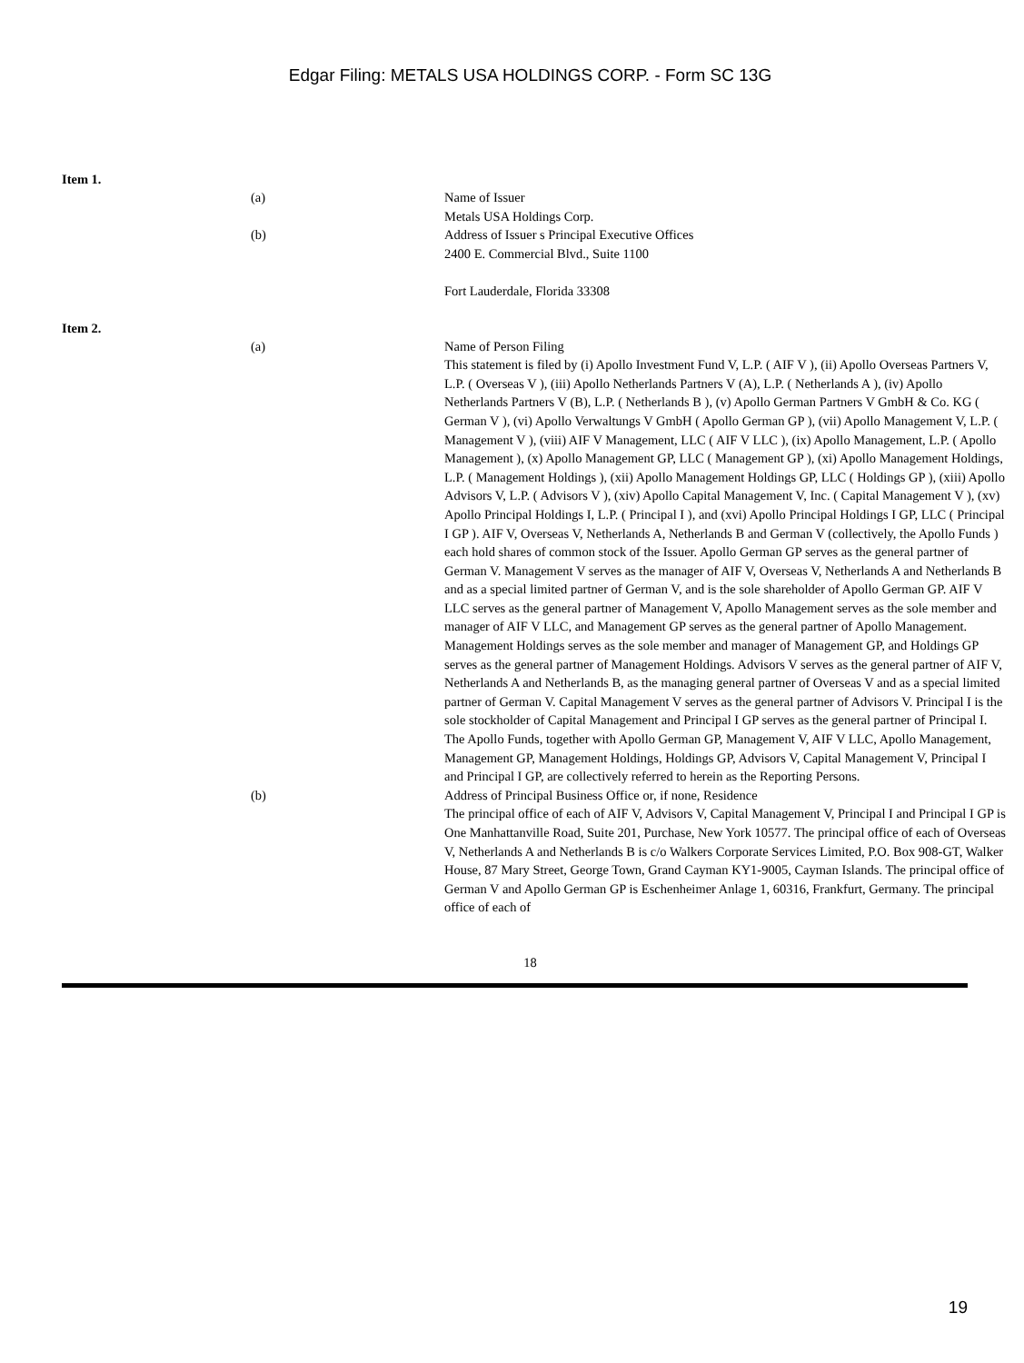Edgar Filing: METALS USA HOLDINGS CORP. - Form SC 13G
Item 1.
(a) Name of Issuer
Metals USA Holdings Corp.
(b) Address of Issuer s Principal Executive Offices
2400 E. Commercial Blvd., Suite 1100
Fort Lauderdale, Florida 33308
Item 2.
(a) Name of Person Filing
This statement is filed by (i) Apollo Investment Fund V, L.P. ( AIF V ), (ii) Apollo Overseas Partners V, L.P. ( Overseas V ), (iii) Apollo Netherlands Partners V (A), L.P. ( Netherlands A ), (iv) Apollo Netherlands Partners V (B), L.P. ( Netherlands B ), (v) Apollo German Partners V GmbH & Co. KG ( German V ), (vi) Apollo Verwaltungs V GmbH ( Apollo German GP ), (vii) Apollo Management V, L.P. ( Management V ), (viii) AIF V Management, LLC ( AIF V LLC ), (ix) Apollo Management, L.P. ( Apollo Management ), (x) Apollo Management GP, LLC ( Management GP ), (xi) Apollo Management Holdings, L.P. ( Management Holdings ), (xii) Apollo Management Holdings GP, LLC ( Holdings GP ), (xiii) Apollo Advisors V, L.P. ( Advisors V ), (xiv) Apollo Capital Management V, Inc. ( Capital Management V ), (xv) Apollo Principal Holdings I, L.P. ( Principal I ), and (xvi) Apollo Principal Holdings I GP, LLC ( Principal I GP ). AIF V, Overseas V, Netherlands A, Netherlands B and German V (collectively, the Apollo Funds ) each hold shares of common stock of the Issuer. Apollo German GP serves as the general partner of German V. Management V serves as the manager of AIF V, Overseas V, Netherlands A and Netherlands B and as a special limited partner of German V, and is the sole shareholder of Apollo German GP. AIF V LLC serves as the general partner of Management V, Apollo Management serves as the sole member and manager of AIF V LLC, and Management GP serves as the general partner of Apollo Management. Management Holdings serves as the sole member and manager of Management GP, and Holdings GP serves as the general partner of Management Holdings. Advisors V serves as the general partner of AIF V, Netherlands A and Netherlands B, as the managing general partner of Overseas V and as a special limited partner of German V. Capital Management V serves as the general partner of Advisors V. Principal I is the sole stockholder of Capital Management and Principal I GP serves as the general partner of Principal I. The Apollo Funds, together with Apollo German GP, Management V, AIF V LLC, Apollo Management, Management GP, Management Holdings, Holdings GP, Advisors V, Capital Management V, Principal I and Principal I GP, are collectively referred to herein as the Reporting Persons.
(b) Address of Principal Business Office or, if none, Residence
The principal office of each of AIF V, Advisors V, Capital Management V, Principal I and Principal I GP is One Manhattanville Road, Suite 201, Purchase, New York 10577. The principal office of each of Overseas V, Netherlands A and Netherlands B is c/o Walkers Corporate Services Limited, P.O. Box 908-GT, Walker House, 87 Mary Street, George Town, Grand Cayman KY1-9005, Cayman Islands. The principal office of German V and Apollo German GP is Eschenheimer Anlage 1, 60316, Frankfurt, Germany. The principal office of each of
18
19